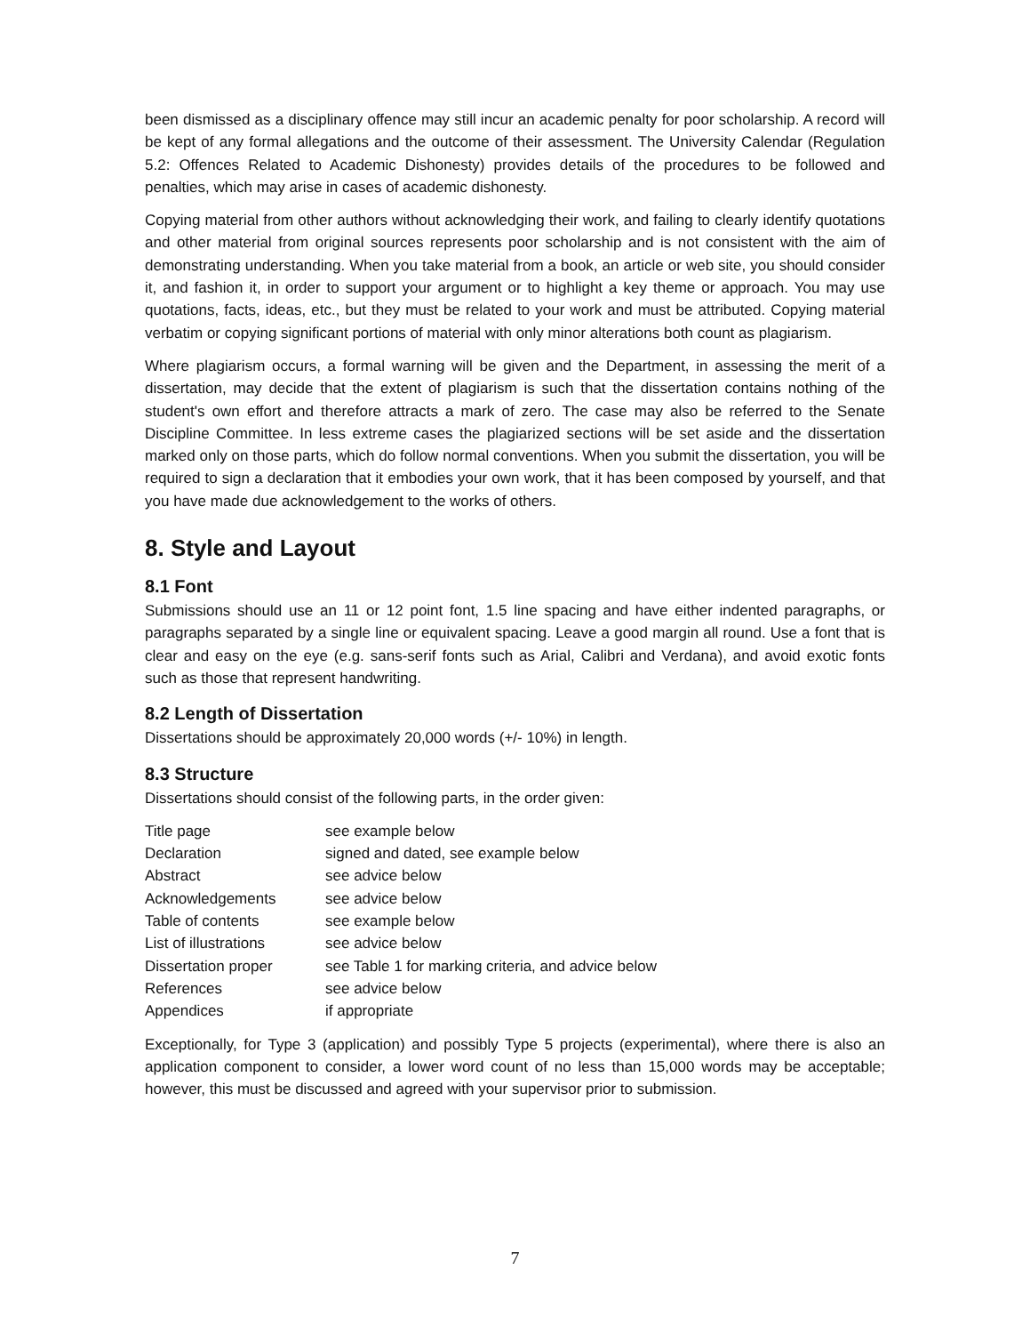been dismissed as a disciplinary offence may still incur an academic penalty for poor scholarship. A record will be kept of any formal allegations and the outcome of their assessment. The University Calendar (Regulation 5.2: Offences Related to Academic Dishonesty) provides details of the procedures to be followed and penalties, which may arise in cases of academic dishonesty.
Copying material from other authors without acknowledging their work, and failing to clearly identify quotations and other material from original sources represents poor scholarship and is not consistent with the aim of demonstrating understanding. When you take material from a book, an article or web site, you should consider it, and fashion it, in order to support your argument or to highlight a key theme or approach. You may use quotations, facts, ideas, etc., but they must be related to your work and must be attributed. Copying material verbatim or copying significant portions of material with only minor alterations both count as plagiarism.
Where plagiarism occurs, a formal warning will be given and the Department, in assessing the merit of a dissertation, may decide that the extent of plagiarism is such that the dissertation contains nothing of the student's own effort and therefore attracts a mark of zero. The case may also be referred to the Senate Discipline Committee. In less extreme cases the plagiarized sections will be set aside and the dissertation marked only on those parts, which do follow normal conventions. When you submit the dissertation, you will be required to sign a declaration that it embodies your own work, that it has been composed by yourself, and that you have made due acknowledgement to the works of others.
8. Style and Layout
8.1 Font
Submissions should use an 11 or 12 point font, 1.5 line spacing and have either indented paragraphs, or paragraphs separated by a single line or equivalent spacing. Leave a good margin all round. Use a font that is clear and easy on the eye (e.g. sans-serif fonts such as Arial, Calibri and Verdana), and avoid exotic fonts such as those that represent handwriting.
8.2 Length of Dissertation
Dissertations should be approximately 20,000 words (+/- 10%) in length.
8.3 Structure
Dissertations should consist of the following parts, in the order given:
| Title page | see example below |
| Declaration | signed and dated, see example below |
| Abstract | see advice below |
| Acknowledgements | see advice below |
| Table of contents | see example below |
| List of illustrations | see advice below |
| Dissertation proper | see Table 1 for marking criteria, and advice below |
| References | see advice below |
| Appendices | if appropriate |
Exceptionally, for Type 3 (application) and possibly Type 5 projects (experimental), where there is also an application component to consider, a lower word count of no less than 15,000 words may be acceptable; however, this must be discussed and agreed with your supervisor prior to submission.
7